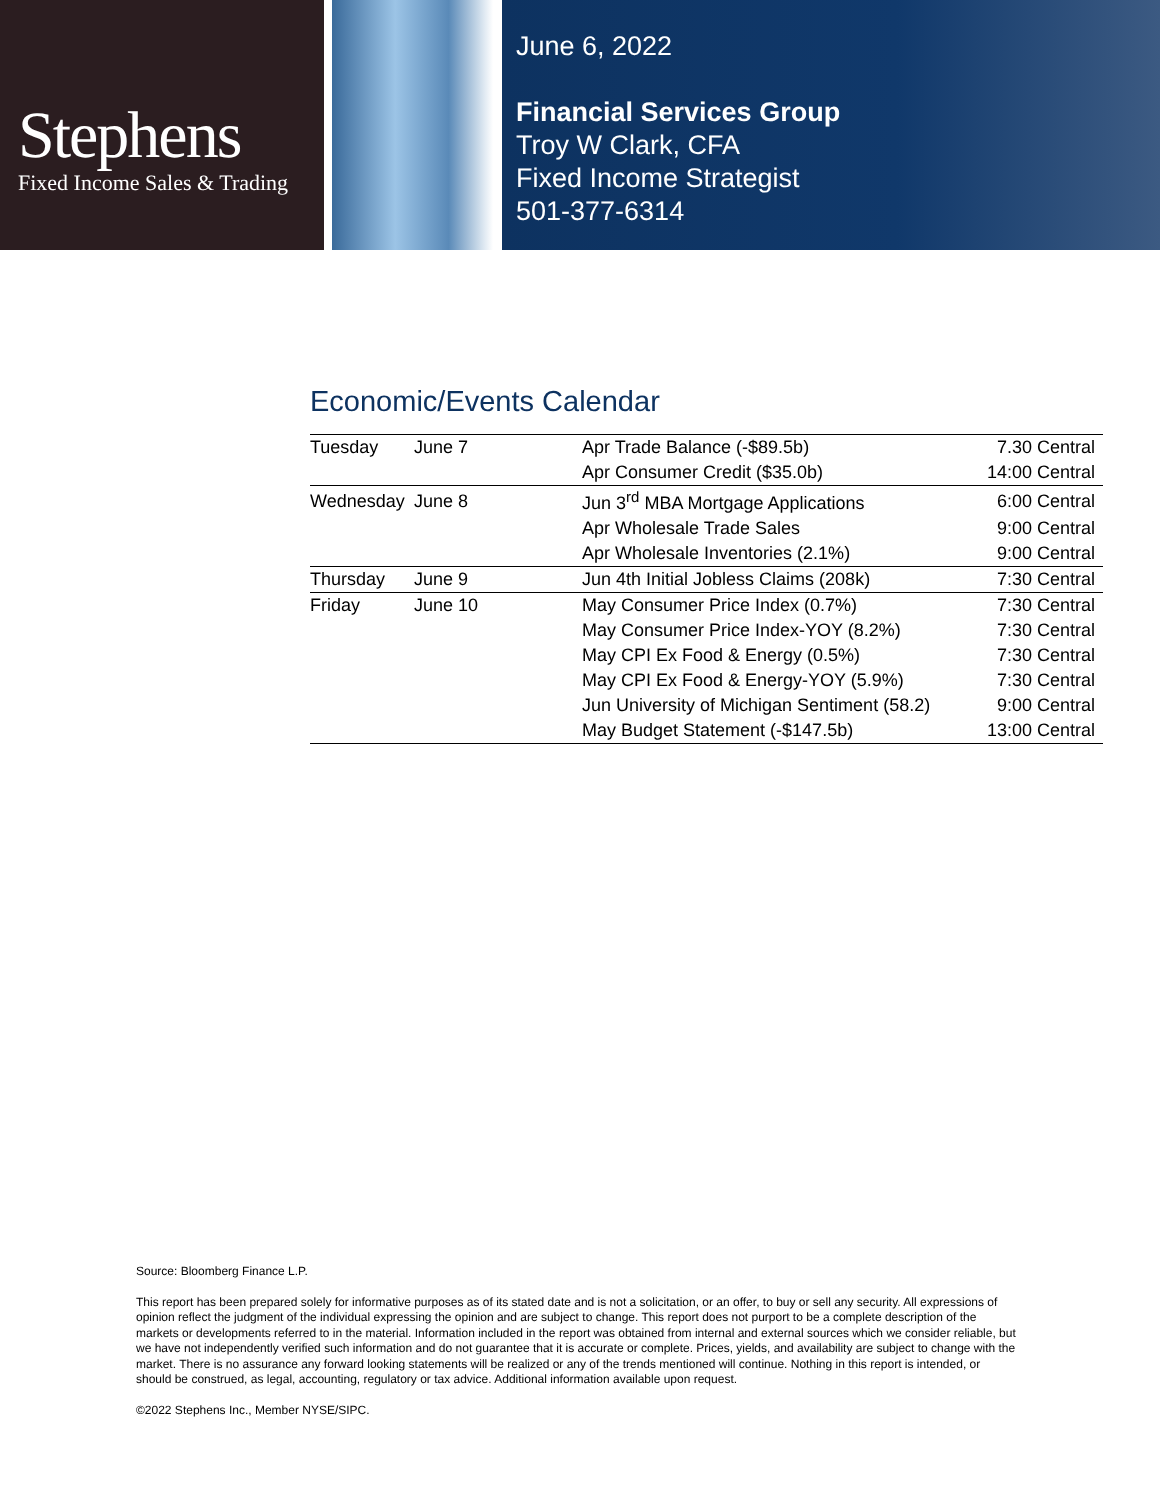Stephens
Fixed Income Sales & Trading
June 6, 2022
Financial Services Group
Troy W Clark, CFA
Fixed Income Strategist
501-377-6314
Economic/Events Calendar
| Tuesday | June 7 | Apr Trade Balance (-$89.5b) | 7.30 Central |
| | | Apr Consumer Credit ($35.0b) | 14:00 Central |
| Wednesday | June 8 | Jun 3<sup>rd</sup> MBA Mortgage Applications | 6:00 Central |
| | | Apr Wholesale Trade Sales | 9:00 Central |
| | | Apr Wholesale Inventories (2.1%) | 9:00 Central |
| Thursday | June 9 | Jun 4th Initial Jobless Claims (208k) | 7:30 Central |
| Friday | June 10 | May Consumer Price Index (0.7%) | 7:30 Central |
| | | May Consumer Price Index-YOY (8.2%) | 7:30 Central |
| | | May CPI Ex Food & Energy (0.5%) | 7:30 Central |
| | | May CPI Ex Food & Energy-YOY (5.9%) | 7:30 Central |
| | | Jun University of Michigan Sentiment (58.2) | 9:00 Central |
| | | May Budget Statement (-$147.5b) | 13:00 Central |
Source: Bloomberg Finance L.P.
This report has been prepared solely for informative purposes as of its stated date and is not a solicitation, or an offer, to buy or sell any security. All expressions of opinion reflect the judgment of the individual expressing the opinion and are subject to change. This report does not purport to be a complete description of the markets or developments referred to in the material. Information included in the report was obtained from internal and external sources which we consider reliable, but we have not independently verified such information and do not guarantee that it is accurate or complete. Prices, yields, and availability are subject to change with the market. There is no assurance any forward looking statements will be realized or any of the trends mentioned will continue. Nothing in this report is intended, or should be construed, as legal, accounting, regulatory or tax advice. Additional information available upon request.
©2022 Stephens Inc., Member NYSE/SIPC.